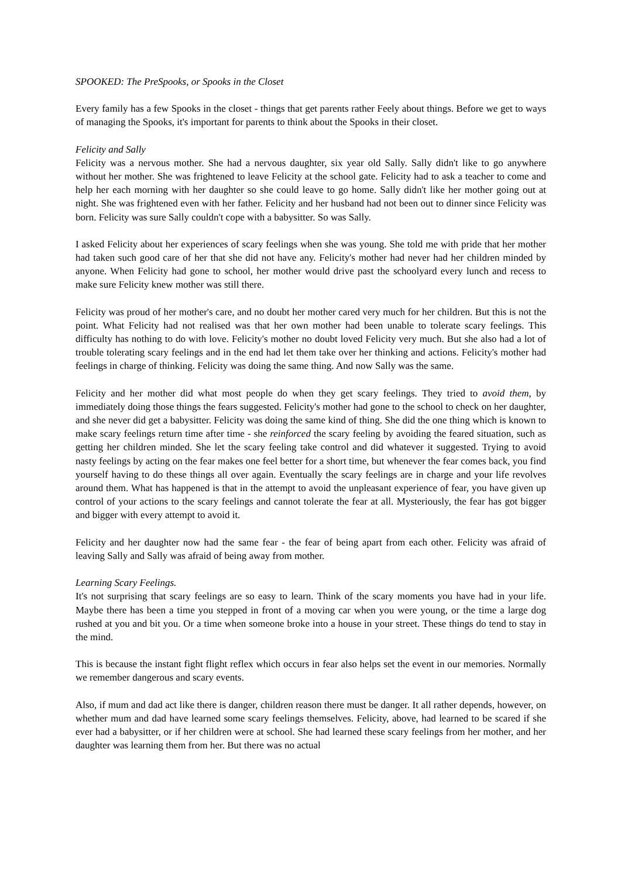SPOOKED: The PreSpooks, or Spooks in the Closet
Every family has a few Spooks in the closet - things that get parents rather Feely about things. Before we get to ways of managing the Spooks, it's important for parents to think about the Spooks in their closet.
Felicity and Sally
Felicity was a nervous mother. She had a nervous daughter, six year old Sally. Sally didn't like to go anywhere without her mother. She was frightened to leave Felicity at the school gate. Felicity had to ask a teacher to come and help her each morning with her daughter so she could leave to go home. Sally didn't like her mother going out at night. She was frightened even with her father. Felicity and her husband had not been out to dinner since Felicity was born. Felicity was sure Sally couldn't cope with a babysitter. So was Sally.
I asked Felicity about her experiences of scary feelings when she was young. She told me with pride that her mother had taken such good care of her that she did not have any. Felicity's mother had never had her children minded by anyone. When Felicity had gone to school, her mother would drive past the schoolyard every lunch and recess to make sure Felicity knew mother was still there.
Felicity was proud of her mother's care, and no doubt her mother cared very much for her children. But this is not the point. What Felicity had not realised was that her own mother had been unable to tolerate scary feelings. This difficulty has nothing to do with love. Felicity's mother no doubt loved Felicity very much. But she also had a lot of trouble tolerating scary feelings and in the end had let them take over her thinking and actions. Felicity's mother had feelings in charge of thinking. Felicity was doing the same thing. And now Sally was the same.
Felicity and her mother did what most people do when they get scary feelings. They tried to avoid them, by immediately doing those things the fears suggested. Felicity's mother had gone to the school to check on her daughter, and she never did get a babysitter. Felicity was doing the same kind of thing. She did the one thing which is known to make scary feelings return time after time - she reinforced the scary feeling by avoiding the feared situation, such as getting her children minded. She let the scary feeling take control and did whatever it suggested. Trying to avoid nasty feelings by acting on the fear makes one feel better for a short time, but whenever the fear comes back, you find yourself having to do these things all over again. Eventually the scary feelings are in charge and your life revolves around them. What has happened is that in the attempt to avoid the unpleasant experience of fear, you have given up control of your actions to the scary feelings and cannot tolerate the fear at all. Mysteriously, the fear has got bigger and bigger with every attempt to avoid it.
Felicity and her daughter now had the same fear - the fear of being apart from each other. Felicity was afraid of leaving Sally and Sally was afraid of being away from mother.
Learning Scary Feelings.
It's not surprising that scary feelings are so easy to learn. Think of the scary moments you have had in your life. Maybe there has been a time you stepped in front of a moving car when you were young, or the time a large dog rushed at you and bit you. Or a time when someone broke into a house in your street. These things do tend to stay in the mind.
This is because the instant fight flight reflex which occurs in fear also helps set the event in our memories. Normally we remember dangerous and scary events.
Also, if mum and dad act like there is danger, children reason there must be danger. It all rather depends, however, on whether mum and dad have learned some scary feelings themselves. Felicity, above, had learned to be scared if she ever had a babysitter, or if her children were at school. She had learned these scary feelings from her mother, and her daughter was learning them from her. But there was no actual